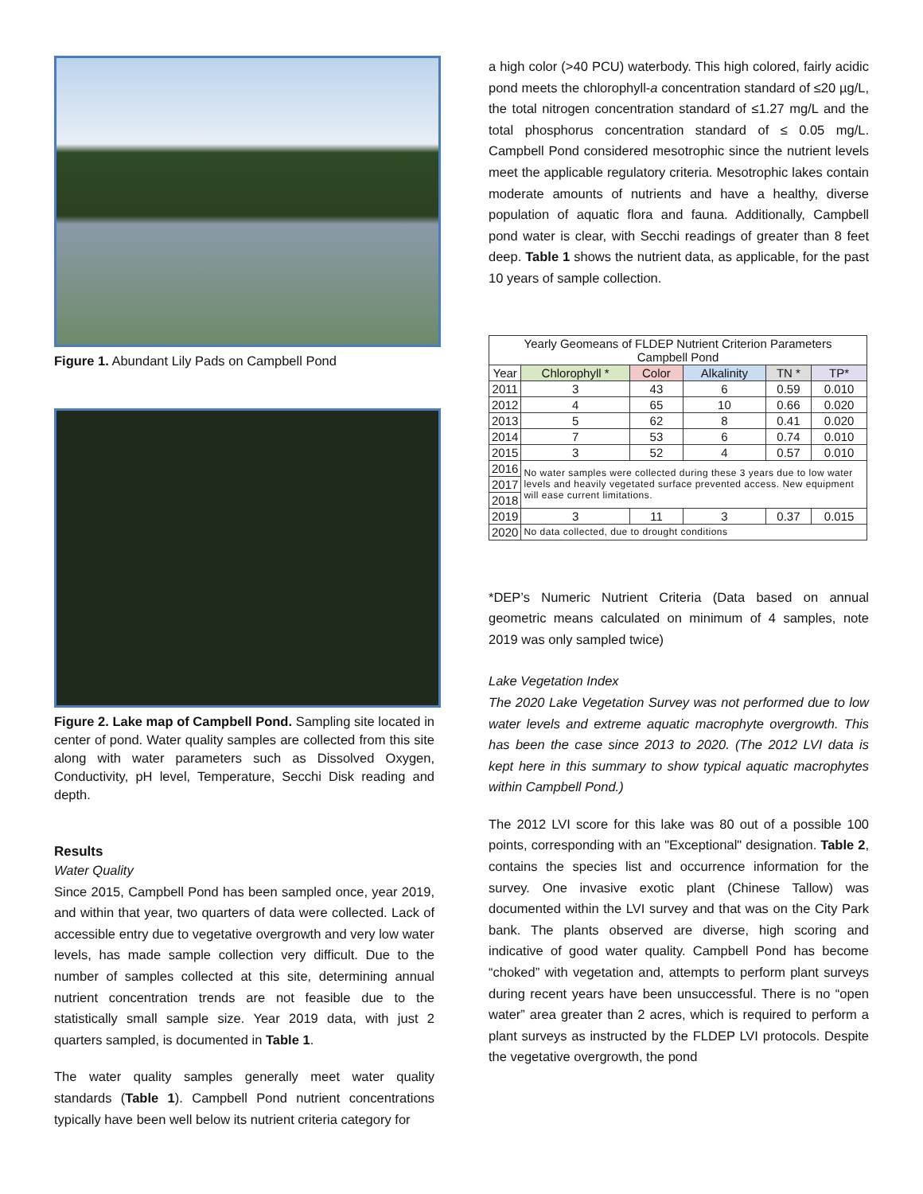Figure 1. Abundant Lily Pads on Campbell Pond
Figure 2. Lake map of Campbell Pond. Sampling site located in center of pond. Water quality samples are collected from this site along with water parameters such as Dissolved Oxygen, Conductivity, pH level, Temperature, Secchi Disk reading and depth.
Results
Water Quality
Since 2015, Campbell Pond has been sampled once, year 2019, and within that year, two quarters of data were collected. Lack of accessible entry due to vegetative overgrowth and very low water levels, has made sample collection very difficult. Due to the number of samples collected at this site, determining annual nutrient concentration trends are not feasible due to the statistically small sample size. Year 2019 data, with just 2 quarters sampled, is documented in Table 1.
The water quality samples generally meet water quality standards (Table 1). Campbell Pond nutrient concentrations typically have been well below its nutrient criteria category for
a high color (>40 PCU) waterbody. This high colored, fairly acidic pond meets the chlorophyll-a concentration standard of ≤20 µg/L, the total nitrogen concentration standard of ≤1.27 mg/L and the total phosphorus concentration standard of ≤ 0.05 mg/L. Campbell Pond considered mesotrophic since the nutrient levels meet the applicable regulatory criteria. Mesotrophic lakes contain moderate amounts of nutrients and have a healthy, diverse population of aquatic flora and fauna. Additionally, Campbell pond water is clear, with Secchi readings of greater than 8 feet deep. Table 1 shows the nutrient data, as applicable, for the past 10 years of sample collection.
| Yearly Geomeans of FLDEP Nutrient Criterion Parameters Campbell Pond | | | | | |
| --- | --- | --- | --- | --- | --- |
| Year | Chlorophyll * | Color | Alkalinity | TN * | TP* |
| 2011 | 3 | 43 | 6 | 0.59 | 0.010 |
| 2012 | 4 | 65 | 10 | 0.66 | 0.020 |
| 2013 | 5 | 62 | 8 | 0.41 | 0.020 |
| 2014 | 7 | 53 | 6 | 0.74 | 0.010 |
| 2015 | 3 | 52 | 4 | 0.57 | 0.010 |
| 2016 | No water samples were collected during these 3 years due to low water levels and heavily vegetated surface prevented access. New equipment will ease current limitations. | | | | |
| 2017 | | | | | |
| 2018 | | | | | |
| 2019 | 3 | 11 | 3 | 0.37 | 0.015 |
| 2020 | No data collected, due to drought conditions | | | | |
*DEP’s Numeric Nutrient Criteria (Data based on annual geometric means calculated on minimum of 4 samples, note 2019 was only sampled twice)
Lake Vegetation Index
The 2020 Lake Vegetation Survey was not performed due to low water levels and extreme aquatic macrophyte overgrowth. This has been the case since 2013 to 2020. (The 2012 LVI data is kept here in this summary to show typical aquatic macrophytes within Campbell Pond.)
The 2012 LVI score for this lake was 80 out of a possible 100 points, corresponding with an "Exceptional" designation. Table 2, contains the species list and occurrence information for the survey. One invasive exotic plant (Chinese Tallow) was documented within the LVI survey and that was on the City Park bank. The plants observed are diverse, high scoring and indicative of good water quality. Campbell Pond has become “choked” with vegetation and, attempts to perform plant surveys during recent years have been unsuccessful. There is no “open water” area greater than 2 acres, which is required to perform a plant surveys as instructed by the FLDEP LVI protocols. Despite the vegetative overgrowth, the pond